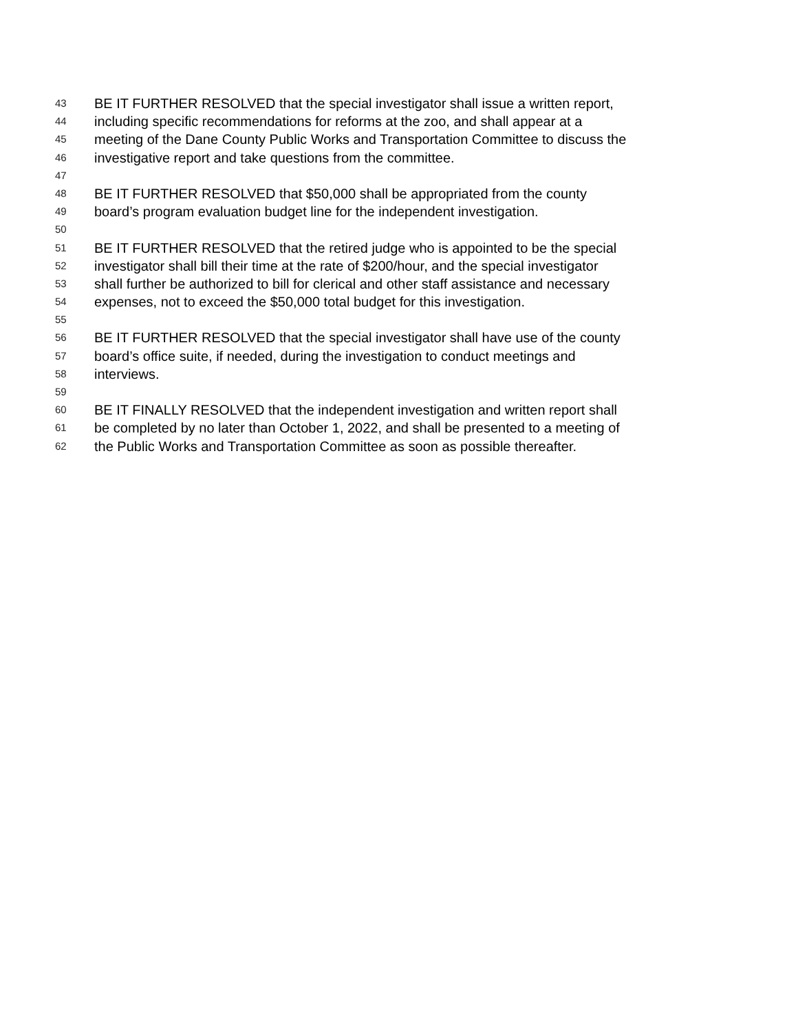43 BE IT FURTHER RESOLVED that the special investigator shall issue a written report,
44 including specific recommendations for reforms at the zoo, and shall appear at a
45 meeting of the Dane County Public Works and Transportation Committee to discuss the
46 investigative report and take questions from the committee.
47
48 BE IT FURTHER RESOLVED that $50,000 shall be appropriated from the county
49 board’s program evaluation budget line for the independent investigation.
50
51 BE IT FURTHER RESOLVED that the retired judge who is appointed to be the special
52 investigator shall bill their time at the rate of $200/hour, and the special investigator
53 shall further be authorized to bill for clerical and other staff assistance and necessary
54 expenses, not to exceed the $50,000 total budget for this investigation.
55
56 BE IT FURTHER RESOLVED that the special investigator shall have use of the county
57 board’s office suite, if needed, during the investigation to conduct meetings and
58 interviews.
59
60 BE IT FINALLY RESOLVED that the independent investigation and written report shall
61 be completed by no later than October 1, 2022, and shall be presented to a meeting of
62 the Public Works and Transportation Committee as soon as possible thereafter.